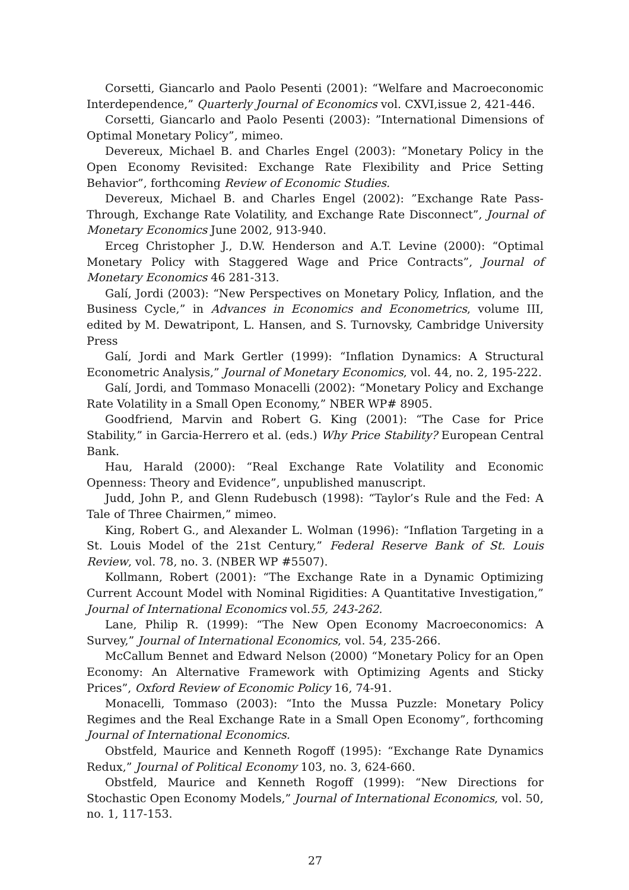Corsetti, Giancarlo and Paolo Pesenti (2001): “Welfare and Macroeconomic Interdependence,” Quarterly Journal of Economics vol. CXVI,issue 2, 421-446.
Corsetti, Giancarlo and Paolo Pesenti (2003): ”International Dimensions of Optimal Monetary Policy”, mimeo.
Devereux, Michael B. and Charles Engel (2003): ”Monetary Policy in the Open Economy Revisited: Exchange Rate Flexibility and Price Setting Behavior”, forthcoming Review of Economic Studies.
Devereux, Michael B. and Charles Engel (2002): ”Exchange Rate Pass-Through, Exchange Rate Volatility, and Exchange Rate Disconnect”, Journal of Monetary Economics June 2002, 913-940.
Erceg Christopher J., D.W. Henderson and A.T. Levine (2000): “Optimal Monetary Policy with Staggered Wage and Price Contracts”, Journal of Monetary Economics 46 281-313.
Galí, Jordi (2003): “New Perspectives on Monetary Policy, Inflation, and the Business Cycle,” in Advances in Economics and Econometrics, volume III, edited by M. Dewatripont, L. Hansen, and S. Turnovsky, Cambridge University Press
Galí, Jordi and Mark Gertler (1999): “Inflation Dynamics: A Structural Econometric Analysis,” Journal of Monetary Economics, vol. 44, no. 2, 195-222.
Galí, Jordi, and Tommaso Monacelli (2002): “Monetary Policy and Exchange Rate Volatility in a Small Open Economy,” NBER WP# 8905.
Goodfriend, Marvin and Robert G. King (2001): “The Case for Price Stability,” in Garcia-Herrero et al. (eds.) Why Price Stability? European Central Bank.
Hau, Harald (2000): “Real Exchange Rate Volatility and Economic Openness: Theory and Evidence”, unpublished manuscript.
Judd, John P., and Glenn Rudebusch (1998): “Taylor’s Rule and the Fed: A Tale of Three Chairmen,” mimeo.
King, Robert G., and Alexander L. Wolman (1996): “Inflation Targeting in a St. Louis Model of the 21st Century,” Federal Reserve Bank of St. Louis Review, vol. 78, no. 3. (NBER WP #5507).
Kollmann, Robert (2001): “The Exchange Rate in a Dynamic Optimizing Current Account Model with Nominal Rigidities: A Quantitative Investigation,” Journal of International Economics vol.55, 243-262.
Lane, Philip R. (1999): “The New Open Economy Macroeconomics: A Survey,” Journal of International Economics, vol. 54, 235-266.
McCallum Bennet and Edward Nelson (2000) “Monetary Policy for an Open Economy: An Alternative Framework with Optimizing Agents and Sticky Prices”, Oxford Review of Economic Policy 16, 74-91.
Monacelli, Tommaso (2003): “Into the Mussa Puzzle: Monetary Policy Regimes and the Real Exchange Rate in a Small Open Economy”, forthcoming Journal of International Economics.
Obstfeld, Maurice and Kenneth Rogoff (1995): “Exchange Rate Dynamics Redux,” Journal of Political Economy 103, no. 3, 624-660.
Obstfeld, Maurice and Kenneth Rogoff (1999): “New Directions for Stochastic Open Economy Models,” Journal of International Economics, vol. 50, no. 1, 117-153.
27